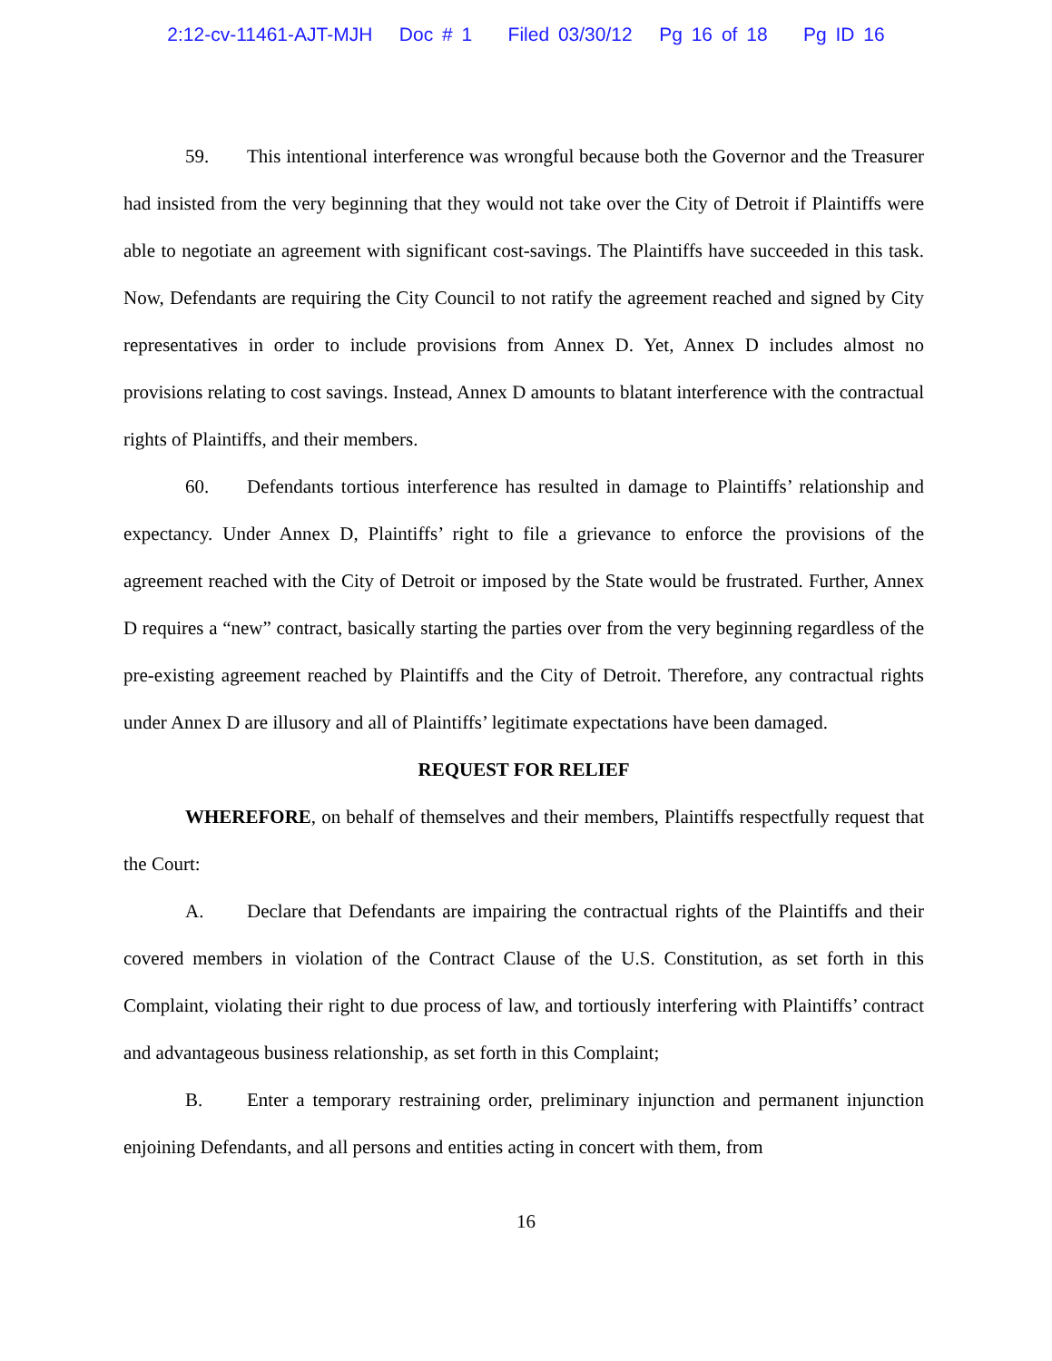2:12-cv-11461-AJT-MJH Doc # 1 Filed 03/30/12 Pg 16 of 18 Pg ID 16
59. This intentional interference was wrongful because both the Governor and the Treasurer had insisted from the very beginning that they would not take over the City of Detroit if Plaintiffs were able to negotiate an agreement with significant cost-savings. The Plaintiffs have succeeded in this task. Now, Defendants are requiring the City Council to not ratify the agreement reached and signed by City representatives in order to include provisions from Annex D. Yet, Annex D includes almost no provisions relating to cost savings. Instead, Annex D amounts to blatant interference with the contractual rights of Plaintiffs, and their members.
60. Defendants tortious interference has resulted in damage to Plaintiffs’ relationship and expectancy. Under Annex D, Plaintiffs’ right to file a grievance to enforce the provisions of the agreement reached with the City of Detroit or imposed by the State would be frustrated. Further, Annex D requires a “new” contract, basically starting the parties over from the very beginning regardless of the pre-existing agreement reached by Plaintiffs and the City of Detroit. Therefore, any contractual rights under Annex D are illusory and all of Plaintiffs’ legitimate expectations have been damaged.
REQUEST FOR RELIEF
WHEREFORE, on behalf of themselves and their members, Plaintiffs respectfully request that the Court:
A. Declare that Defendants are impairing the contractual rights of the Plaintiffs and their covered members in violation of the Contract Clause of the U.S. Constitution, as set forth in this Complaint, violating their right to due process of law, and tortiously interfering with Plaintiffs’ contract and advantageous business relationship, as set forth in this Complaint;
B. Enter a temporary restraining order, preliminary injunction and permanent injunction enjoining Defendants, and all persons and entities acting in concert with them, from
16